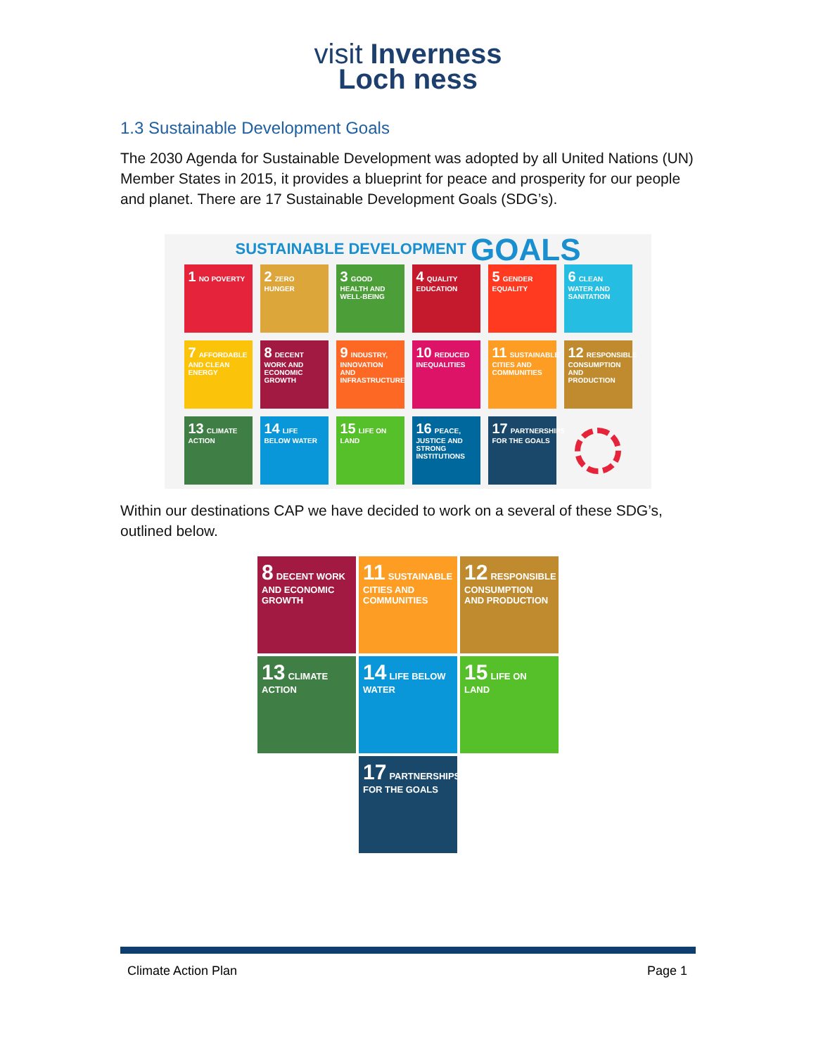visit Inverness
Loch ness
1.3 Sustainable Development Goals
The 2030 Agenda for Sustainable Development was adopted by all United Nations (UN) Member States in 2015, it provides a blueprint for peace and prosperity for our people and planet. There are 17 Sustainable Development Goals (SDG’s).
SUSTAINABLE DEVELOPMENT GOALS
1 NO POVERTY
2 ZERO HUNGER
3 GOOD HEALTH AND WELL-BEING
4 QUALITY EDUCATION
5 GENDER EQUALITY
6 CLEAN WATER AND SANITATION
7 AFFORDABLE AND CLEAN ENERGY
8 DECENT WORK AND ECONOMIC GROWTH
9 INDUSTRY, INNOVATION AND INFRASTRUCTURE
10 REDUCED INEQUALITIES
11 SUSTAINABLE CITIES AND COMMUNITIES
12 RESPONSIBLE CONSUMPTION AND PRODUCTION
13 CLIMATE ACTION
14 LIFE BELOW WATER
15 LIFE ON LAND
16 PEACE, JUSTICE AND STRONG INSTITUTIONS
17 PARTNERSHIPS FOR THE GOALS
Within our destinations CAP we have decided to work on a several of these SDG’s, outlined below.
8 DECENT WORK AND ECONOMIC GROWTH
11 SUSTAINABLE CITIES AND COMMUNITIES
12 RESPONSIBLE CONSUMPTION AND PRODUCTION
13 CLIMATE ACTION
14 LIFE BELOW WATER
15 LIFE ON LAND
17 PARTNERSHIPS FOR THE GOALS
Climate Action Plan Page 1